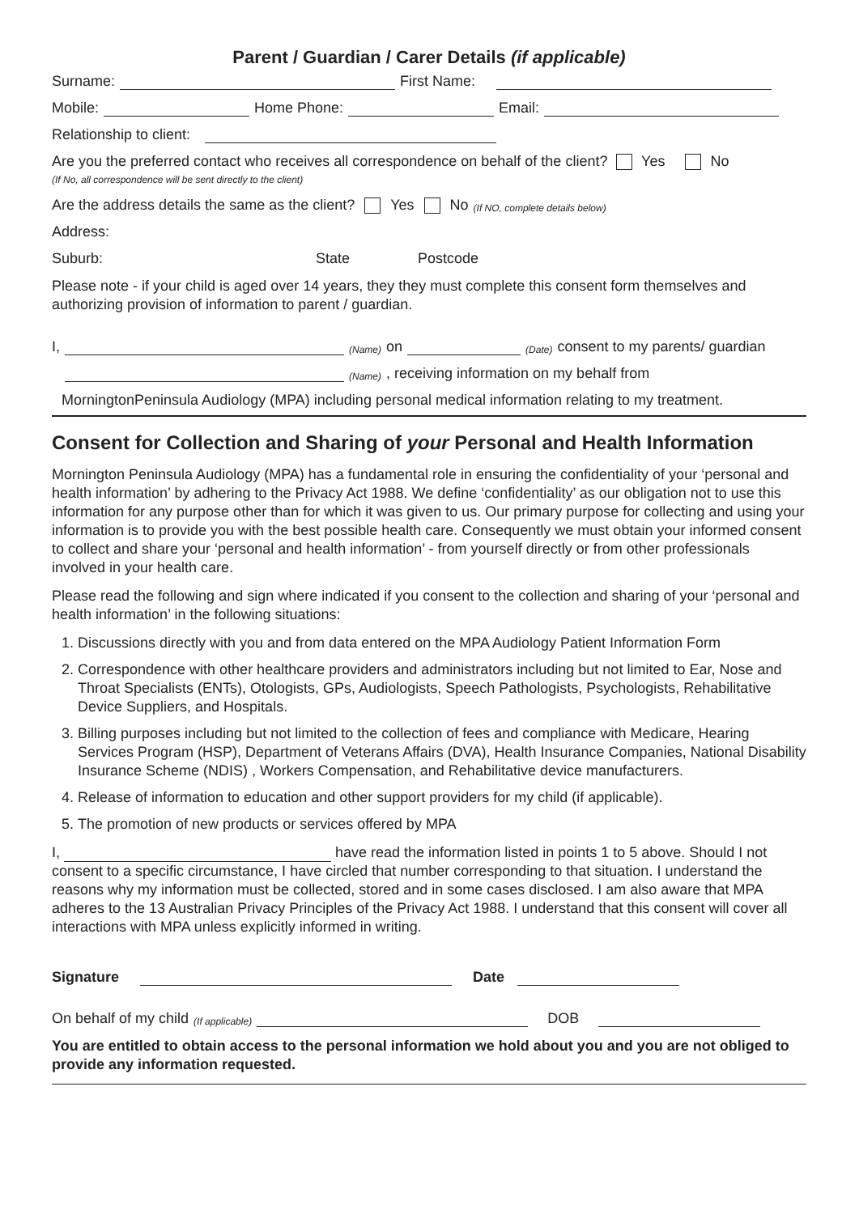Parent / Guardian / Carer Details (if applicable)
Surname: First Name:
Mobile: Home Phone: Email:
Relationship to client:
Are you the preferred contact who receives all correspondence on behalf of the client? Yes No
(If No, all correspondence will be sent directly to the client)
Are the address details the same as the client? Yes No (If NO, complete details below)
Address:
Suburb: State Postcode
Please note - if your child is aged over 14 years, they they must complete this consent form themselves and authorizing provision of information to parent / guardian.
I, (Name) on (Date) consent to my parents/ guardian
(Name), receiving information on my behalf from
MorningtonPeninsula Audiology (MPA) including personal medical information relating to my treatment.
Consent for Collection and Sharing of your Personal and Health Information
Mornington Peninsula Audiology (MPA) has a fundamental role in ensuring the confidentiality of your ‘personal and health information’ by adhering to the Privacy Act 1988. We define ‘confidentiality’ as our obligation not to use this information for any purpose other than for which it was given to us. Our primary purpose for collecting and using your information is to provide you with the best possible health care. Consequently we must obtain your informed consent to collect and share your ‘personal and health information’ - from yourself directly or from other professionals involved in your health care.
Please read the following and sign where indicated if you consent to the collection and sharing of your ‘personal and health information’ in the following situations:
1. Discussions directly with you and from data entered on the MPA Audiology Patient Information Form
2. Correspondence with other healthcare providers and administrators including but not limited to Ear, Nose and Throat Specialists (ENTs), Otologists, GPs, Audiologists, Speech Pathologists, Psychologists, Rehabilitative Device Suppliers, and Hospitals.
3. Billing purposes including but not limited to the collection of fees and compliance with Medicare, Hearing Services Program (HSP), Department of Veterans Affairs (DVA), Health Insurance Companies, National Disability Insurance Scheme (NDIS) , Workers Compensation, and Rehabilitative device manufacturers.
4. Release of information to education and other support providers for my child (if applicable).
5. The promotion of new products or services offered by MPA
I, have read the information listed in points 1 to 5 above. Should I not consent to a specific circumstance, I have circled that number corresponding to that situation. I understand the reasons why my information must be collected, stored and in some cases disclosed. I am also aware that MPA adheres to the 13 Australian Privacy Principles of the Privacy Act 1988. I understand that this consent will cover all interactions with MPA unless explicitly informed in writing.
Signature Date
On behalf of my child (If applicable) DOB
You are entitled to obtain access to the personal information we hold about you and you are not obliged to provide any information requested.